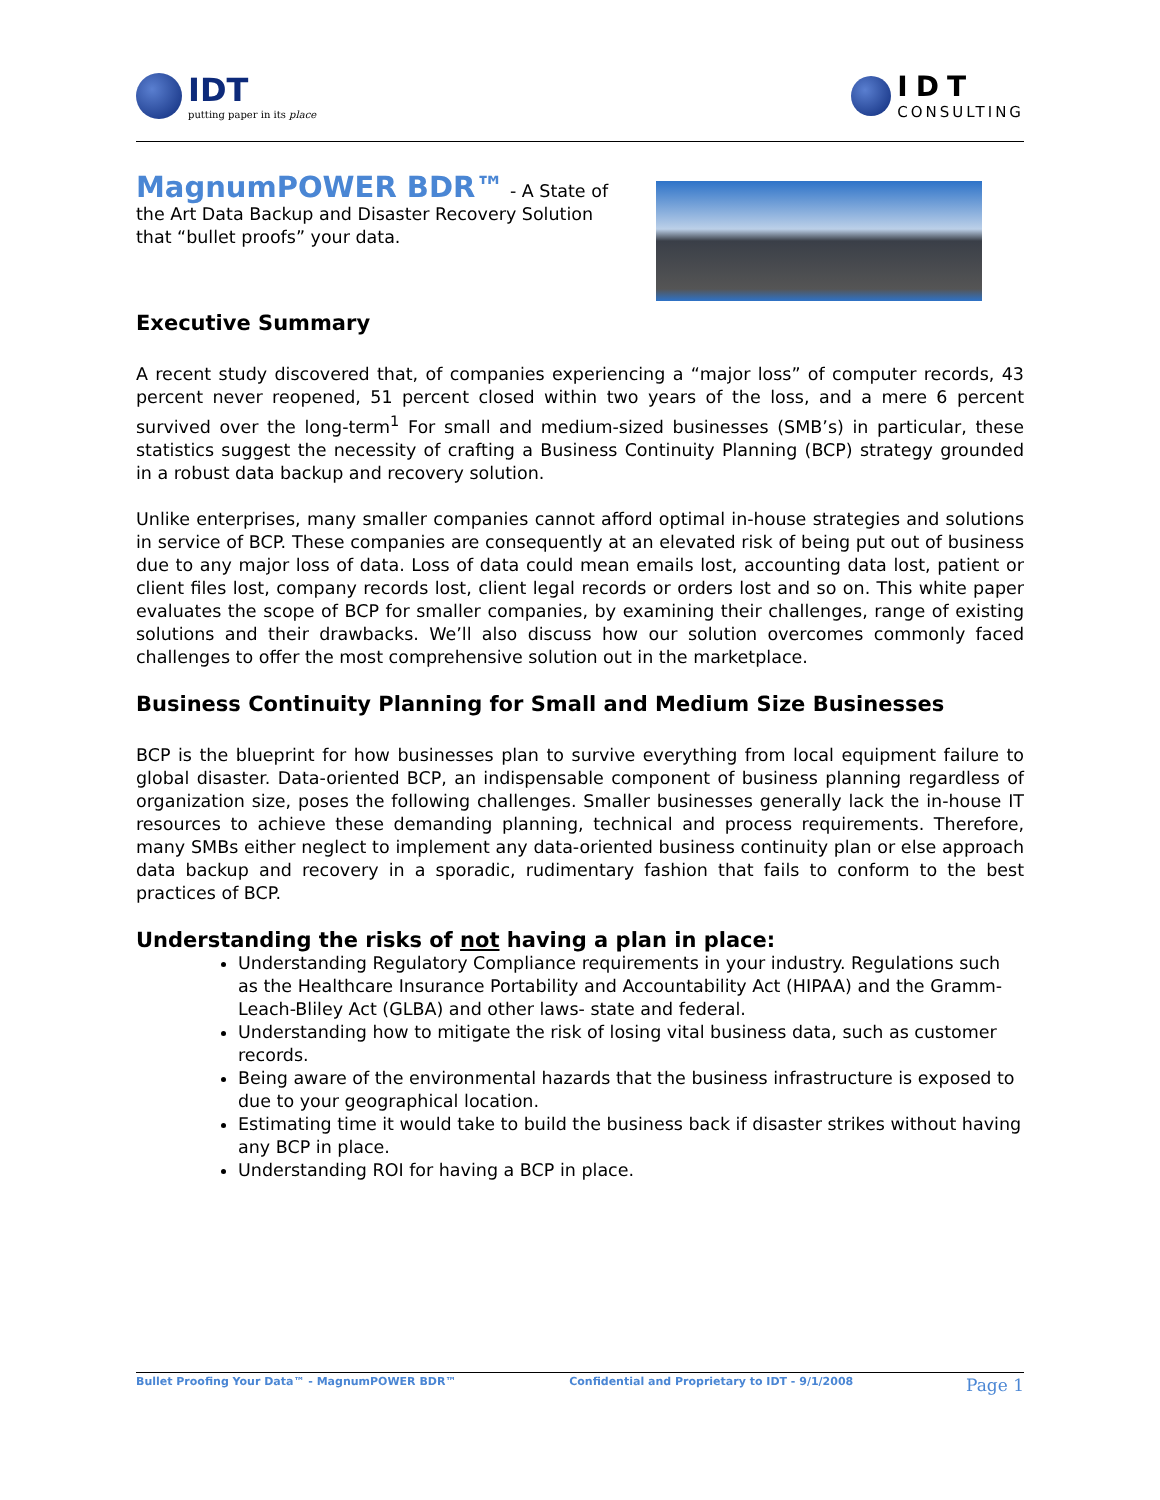IDT
putting paper in its place
IDT
CONSULTING
MagnumPOWER BDR™ - A State of the Art Data Backup and Disaster Recovery Solution that “bullet proofs” your data.
Executive Summary
A recent study discovered that, of companies experiencing a “major loss” of computer records, 43 percent never reopened, 51 percent closed within two years of the loss, and a mere 6 percent survived over the long-term<sup>1</sup> For small and medium-sized businesses (SMB’s) in particular, these statistics suggest the necessity of crafting a Business Continuity Planning (BCP) strategy grounded in a robust data backup and recovery solution.
Unlike enterprises, many smaller companies cannot afford optimal in-house strategies and solutions in service of BCP. These companies are consequently at an elevated risk of being put out of business due to any major loss of data. Loss of data could mean emails lost, accounting data lost, patient or client files lost, company records lost, client legal records or orders lost and so on. This white paper evaluates the scope of BCP for smaller companies, by examining their challenges, range of existing solutions and their drawbacks. We’ll also discuss how our solution overcomes commonly faced challenges to offer the most comprehensive solution out in the marketplace.
Business Continuity Planning for Small and Medium Size Businesses
BCP is the blueprint for how businesses plan to survive everything from local equipment failure to global disaster. Data-oriented BCP, an indispensable component of business planning regardless of organization size, poses the following challenges. Smaller businesses generally lack the in-house IT resources to achieve these demanding planning, technical and process requirements. Therefore, many SMBs either neglect to implement any data-oriented business continuity plan or else approach data backup and recovery in a sporadic, rudimentary fashion that fails to conform to the best practices of BCP.
Understanding the risks of not having a plan in place:
Understanding Regulatory Compliance requirements in your industry. Regulations such as the Healthcare Insurance Portability and Accountability Act (HIPAA) and the Gramm-Leach-Bliley Act (GLBA) and other laws- state and federal.
Understanding how to mitigate the risk of losing vital business data, such as customer records.
Being aware of the environmental hazards that the business infrastructure is exposed to due to your geographical location.
Estimating time it would take to build the business back if disaster strikes without having any BCP in place.
Understanding ROI for having a BCP in place.
Bullet Proofing Your Data™ - MagnumPOWER BDR™ Confidential and Proprietary to IDT - 9/1/2008 Page 1